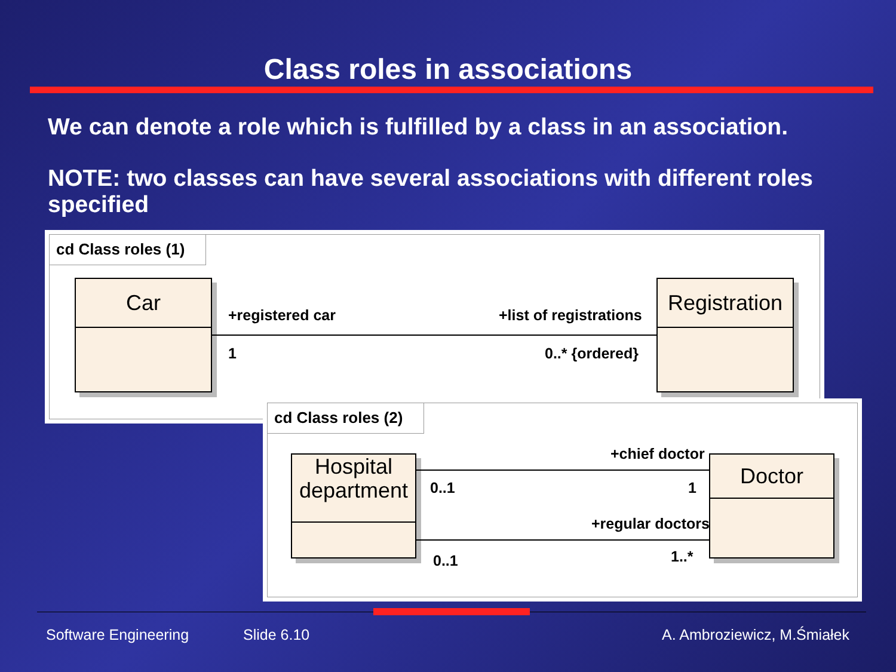Class roles in associations
We can denote a role which is fulfilled by a class in an association.
NOTE: two classes can have several associations with different roles specified
cd Class roles (1)
Car
Registration
+registered car +list of registrations
1 0..* {ordered}
cd Class roles (2)
Hospital
department
Doctor
+chief doctor
0..1 1
+regular doctors
0..1 1..*
Software Engineering Slide 6.10 A. Ambroziewicz, M.Śmiałek